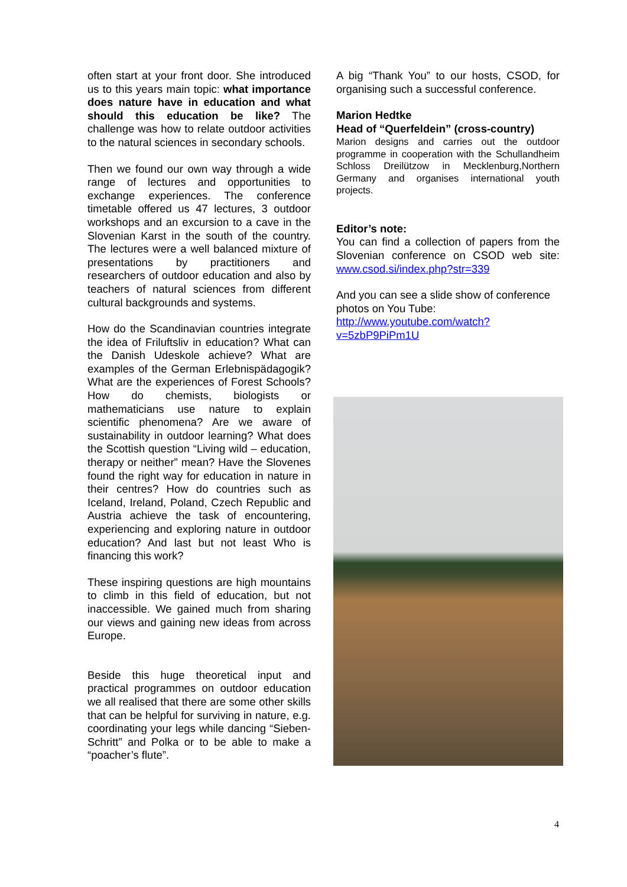often start at your front door. She introduced us to this years main topic: what importance does nature have in education and what should this education be like? The challenge was how to relate outdoor activities to the natural sciences in secondary schools.
Then we found our own way through a wide range of lectures and opportunities to exchange experiences. The conference timetable offered us 47 lectures, 3 outdoor workshops and an excursion to a cave in the Slovenian Karst in the south of the country. The lectures were a well balanced mixture of presentations by practitioners and researchers of outdoor education and also by teachers of natural sciences from different cultural backgrounds and systems.
How do the Scandinavian countries integrate the idea of Friluftsliv in education? What can the Danish Udeskole achieve? What are examples of the German Erlebnispädagogik? What are the experiences of Forest Schools? How do chemists, biologists or mathematicians use nature to explain scientific phenomena? Are we aware of sustainability in outdoor learning? What does the Scottish question “Living wild – education, therapy or neither” mean? Have the Slovenes found the right way for education in nature in their centres? How do countries such as Iceland, Ireland, Poland, Czech Republic and Austria achieve the task of encountering, experiencing and exploring nature in outdoor education? And last but not least Who is financing this work?
These inspiring questions are high mountains to climb in this field of education, but not inaccessible. We gained much from sharing our views and gaining new ideas from across Europe.
Beside this huge theoretical input and practical programmes on outdoor education we all realised that there are some other skills that can be helpful for surviving in nature, e.g. coordinating your legs while dancing “Sieben-Schritt” and Polka or to be able to make a “poacher’s flute”.
A big “Thank You” to our hosts, CSOD, for organising such a successful conference.
Marion Hedtke
Head of “Querfeldein” (cross-country)
Marion designs and carries out the outdoor programme in cooperation with the Schullandheim Schloss Dreilützow in Mecklenburg,Northern Germany and organises international youth projects.
Editor’s note:
You can find a collection of papers from the Slovenian conference on CSOD web site: www.csod.si/index.php?str=339
And you can see a slide show of conference photos on You Tube: http://www.youtube.com/watch?v=5zbP9PiPm1U
4